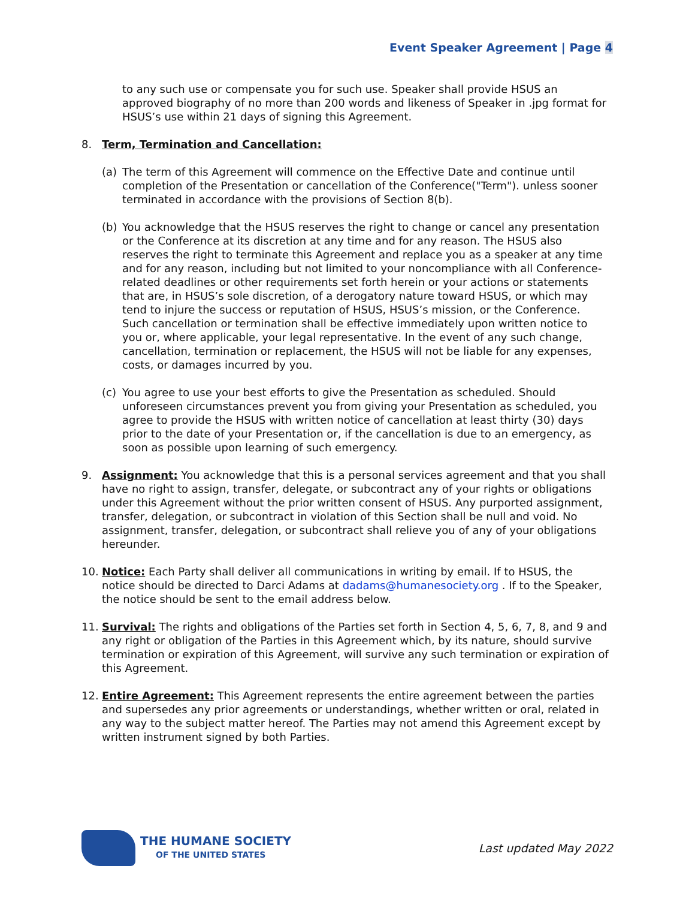Event Speaker Agreement | Page 4
to any such use or compensate you for such use. Speaker shall provide HSUS an approved biography of no more than 200 words and likeness of Speaker in .jpg format for HSUS’s use within 21 days of signing this Agreement.
8. Term, Termination and Cancellation:
(a) The term of this Agreement will commence on the Effective Date and continue until completion of the Presentation or cancellation of the Conference("Term"). unless sooner terminated in accordance with the provisions of Section 8(b).
(b) You acknowledge that the HSUS reserves the right to change or cancel any presentation or the Conference at its discretion at any time and for any reason. The HSUS also reserves the right to terminate this Agreement and replace you as a speaker at any time and for any reason, including but not limited to your noncompliance with all Conference-related deadlines or other requirements set forth herein or your actions or statements that are, in HSUS’s sole discretion, of a derogatory nature toward HSUS, or which may tend to injure the success or reputation of HSUS, HSUS’s mission, or the Conference. Such cancellation or termination shall be effective immediately upon written notice to you or, where applicable, your legal representative. In the event of any such change, cancellation, termination or replacement, the HSUS will not be liable for any expenses, costs, or damages incurred by you.
(c) You agree to use your best efforts to give the Presentation as scheduled. Should unforeseen circumstances prevent you from giving your Presentation as scheduled, you agree to provide the HSUS with written notice of cancellation at least thirty (30) days prior to the date of your Presentation or, if the cancellation is due to an emergency, as soon as possible upon learning of such emergency.
9. Assignment: You acknowledge that this is a personal services agreement and that you shall have no right to assign, transfer, delegate, or subcontract any of your rights or obligations under this Agreement without the prior written consent of HSUS. Any purported assignment, transfer, delegation, or subcontract in violation of this Section shall be null and void. No assignment, transfer, delegation, or subcontract shall relieve you of any of your obligations hereunder.
10. Notice: Each Party shall deliver all communications in writing by email. If to HSUS, the notice should be directed to Darci Adams at dadams@humanesociety.org . If to the Speaker, the notice should be sent to the email address below.
11. Survival: The rights and obligations of the Parties set forth in Section 4, 5, 6, 7, 8, and 9 and any right or obligation of the Parties in this Agreement which, by its nature, should survive termination or expiration of this Agreement, will survive any such termination or expiration of this Agreement.
12. Entire Agreement: This Agreement represents the entire agreement between the parties and supersedes any prior agreements or understandings, whether written or oral, related in any way to the subject matter hereof. The Parties may not amend this Agreement except by written instrument signed by both Parties.
THE HUMANE SOCIETY
OF THE UNITED STATES
Last updated May 2022